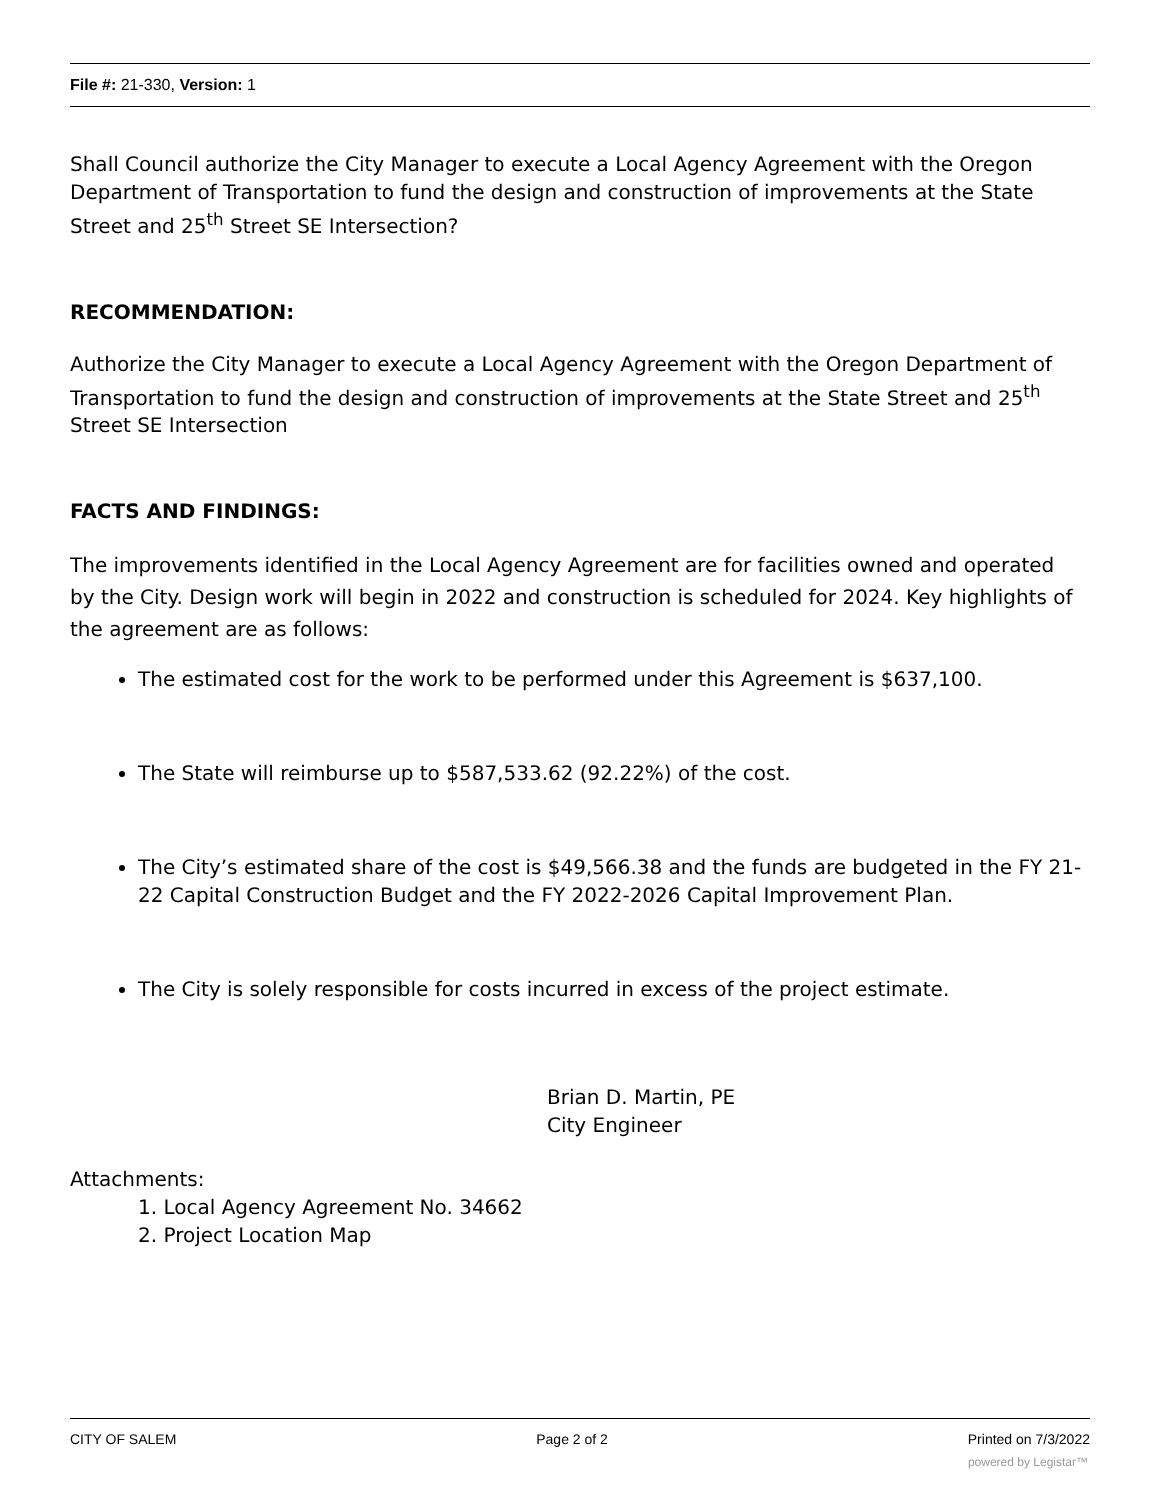File #: 21-330, Version: 1
Shall Council authorize the City Manager to execute a Local Agency Agreement with the Oregon Department of Transportation to fund the design and construction of improvements at the State Street and 25<sup>th</sup> Street SE Intersection?
RECOMMENDATION:
Authorize the City Manager to execute a Local Agency Agreement with the Oregon Department of Transportation to fund the design and construction of improvements at the State Street and 25<sup>th</sup> Street SE Intersection
FACTS AND FINDINGS:
The improvements identified in the Local Agency Agreement are for facilities owned and operated by the City. Design work will begin in 2022 and construction is scheduled for 2024. Key highlights of the agreement are as follows:
The estimated cost for the work to be performed under this Agreement is $637,100.
The State will reimburse up to $587,533.62 (92.22%) of the cost.
The City’s estimated share of the cost is $49,566.38 and the funds are budgeted in the FY 21-22 Capital Construction Budget and the FY 2022-2026 Capital Improvement Plan.
The City is solely responsible for costs incurred in excess of the project estimate.
Brian D. Martin, PE
City Engineer
Attachments:
1. Local Agency Agreement No. 34662
2. Project Location Map
CITY OF SALEM Page 2 of 2 Printed on 7/3/2022
powered by Legistar™